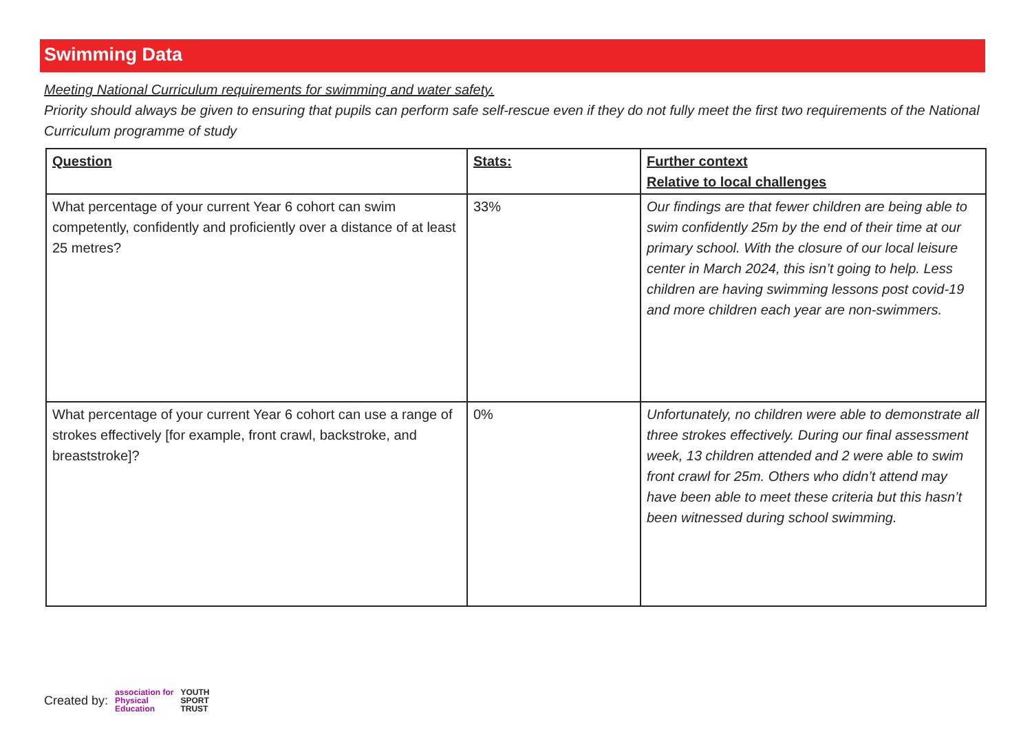Swimming Data
Meeting National Curriculum requirements for swimming and water safety.
Priority should always be given to ensuring that pupils can perform safe self-rescue even if they do not fully meet the first two requirements of the National Curriculum programme of study
| Question | Stats: | Further context Relative to local challenges |
| --- | --- | --- |
| What percentage of your current Year 6 cohort can swim competently, confidently and proficiently over a distance of at least 25 metres? | 33% | Our findings are that fewer children are being able to swim confidently 25m by the end of their time at our primary school. With the closure of our local leisure center in March 2024, this isn’t going to help. Less children are having swimming lessons post covid-19 and more children each year are non-swimmers. |
| What percentage of your current Year 6 cohort can use a range of strokes effectively [for example, front crawl, backstroke, and breaststroke]? | 0% | Unfortunately, no children were able to demonstrate all three strokes effectively. During our final assessment week, 13 children attended and 2 were able to swim front crawl for 25m. Others who didn’t attend may have been able to meet these criteria but this hasn’t been witnessed during school swimming. |
Created by: association for
Physical
Education YOUTH
SPORT
TRUST